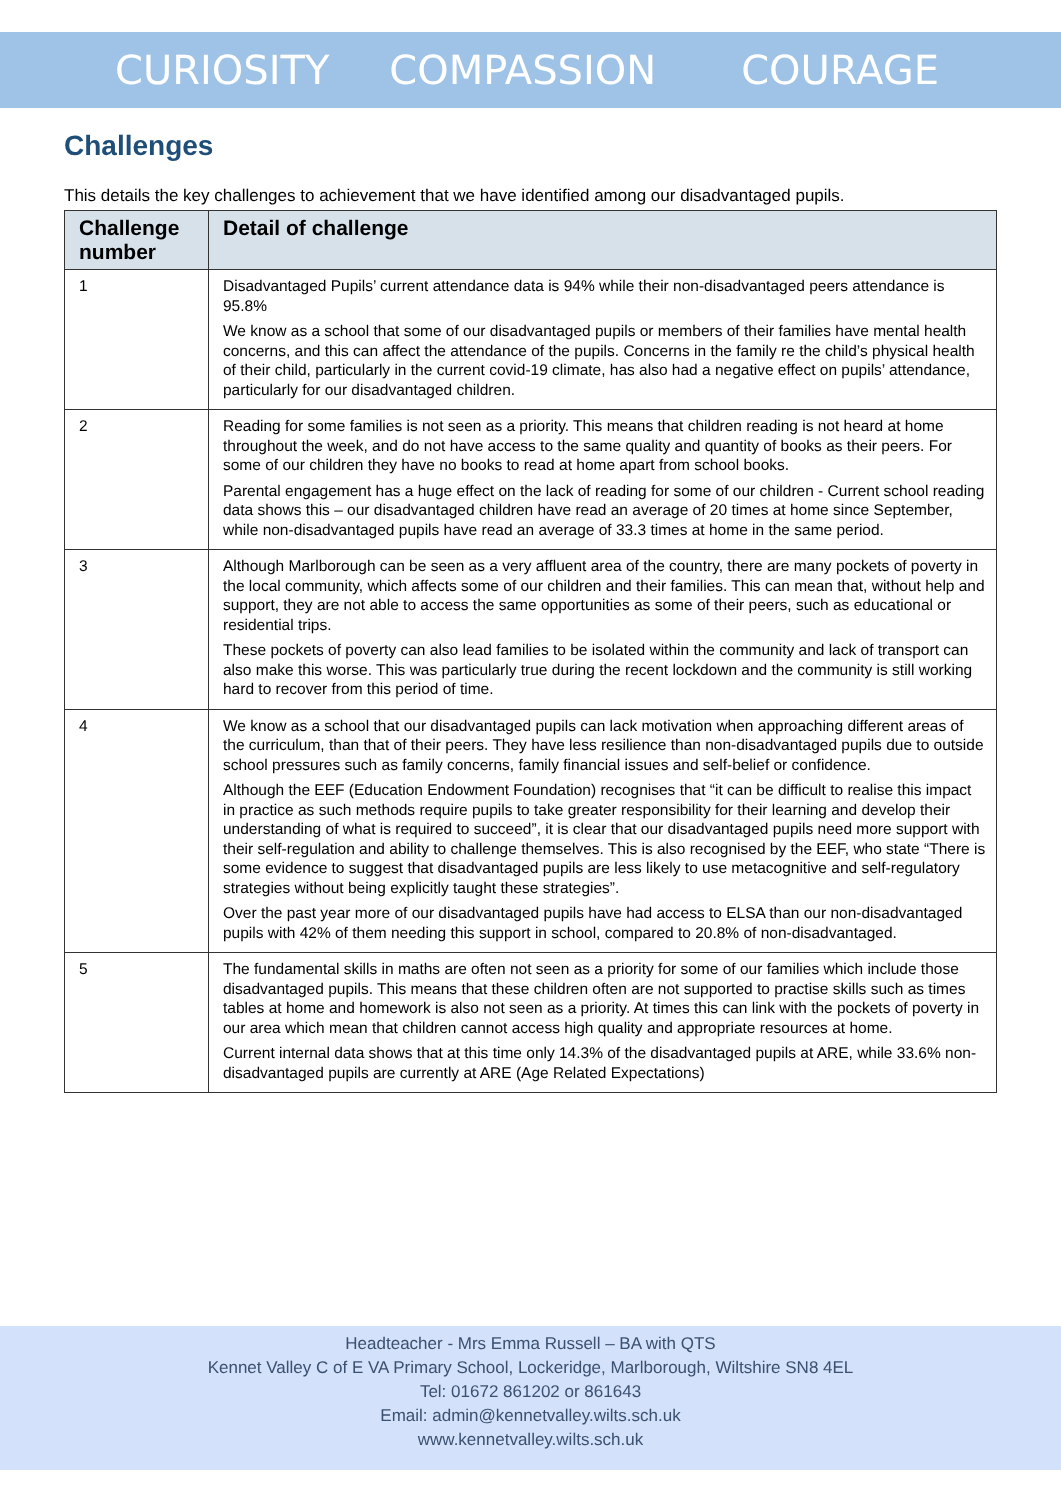CURIOSITY COMPASSION COURAGE
Challenges
This details the key challenges to achievement that we have identified among our disadvantaged pupils.
| Challenge number | Detail of challenge |
| --- | --- |
| 1 | Disadvantaged Pupils’ current attendance data is 94% while their non-disadvantaged peers attendance is 95.8% We know as a school that some of our disadvantaged pupils or members of their families have mental health concerns, and this can affect the attendance of the pupils. Concerns in the family re the child’s physical health of their child, particularly in the current covid-19 climate, has also had a negative effect on pupils’ attendance, particularly for our disadvantaged children. |
| 2 | Reading for some families is not seen as a priority. This means that children reading is not heard at home throughout the week, and do not have access to the same quality and quantity of books as their peers. For some of our children they have no books to read at home apart from school books. Parental engagement has a huge effect on the lack of reading for some of our children - Current school reading data shows this – our disadvantaged children have read an average of 20 times at home since September, while non-disadvantaged pupils have read an average of 33.3 times at home in the same period. |
| 3 | Although Marlborough can be seen as a very affluent area of the country, there are many pockets of poverty in the local community, which affects some of our children and their families. This can mean that, without help and support, they are not able to access the same opportunities as some of their peers, such as educational or residential trips. These pockets of poverty can also lead families to be isolated within the community and lack of transport can also make this worse. This was particularly true during the recent lockdown and the community is still working hard to recover from this period of time. |
| 4 | We know as a school that our disadvantaged pupils can lack motivation when approaching different areas of the curriculum, than that of their peers. They have less resilience than non-disadvantaged pupils due to outside school pressures such as family concerns, family financial issues and self-belief or confidence. Although the EEF (Education Endowment Foundation) recognises that “it can be difficult to realise this impact in practice as such methods require pupils to take greater responsibility for their learning and develop their understanding of what is required to succeed”, it is clear that our disadvantaged pupils need more support with their self-regulation and ability to challenge themselves. This is also recognised by the EEF, who state “There is some evidence to suggest that disadvantaged pupils are less likely to use metacognitive and self-regulatory strategies without being explicitly taught these strategies”. Over the past year more of our disadvantaged pupils have had access to ELSA than our non-disadvantaged pupils with 42% of them needing this support in school, compared to 20.8% of non-disadvantaged. |
| 5 | The fundamental skills in maths are often not seen as a priority for some of our families which include those disadvantaged pupils. This means that these children often are not supported to practise skills such as times tables at home and homework is also not seen as a priority. At times this can link with the pockets of poverty in our area which mean that children cannot access high quality and appropriate resources at home. Current internal data shows that at this time only 14.3% of the disadvantaged pupils at ARE, while 33.6% non-disadvantaged pupils are currently at ARE (Age Related Expectations) |
Headteacher - Mrs Emma Russell – BA with QTS
Kennet Valley C of E VA Primary School, Lockeridge, Marlborough, Wiltshire SN8 4EL
Tel: 01672 861202 or 861643
Email: admin@kennetvalley.wilts.sch.uk
www.kennetvalley.wilts.sch.uk